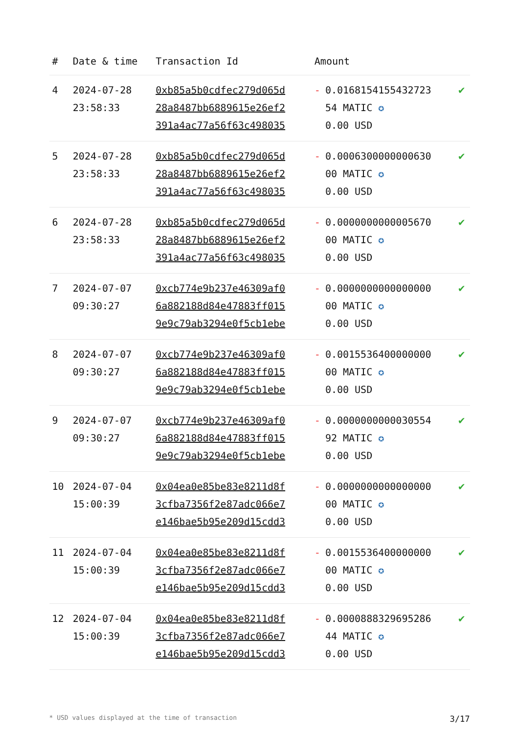| # | Date & time | Transaction Id | Amount | |
| --- | --- | --- | --- | --- |
| 4 | 2024-07-28 23:58:33 | 0xb85a5b0cdfec279d065d 28a8487bb6889615e26ef2 391a4ac77a56f63c498035 | - 0.0168154155432723 54 MATIC ✪ 0.00 USD | ✔ |
| 5 | 2024-07-28 23:58:33 | 0xb85a5b0cdfec279d065d 28a8487bb6889615e26ef2 391a4ac77a56f63c498035 | - 0.0006300000000630 00 MATIC ✪ 0.00 USD | ✔ |
| 6 | 2024-07-28 23:58:33 | 0xb85a5b0cdfec279d065d 28a8487bb6889615e26ef2 391a4ac77a56f63c498035 | - 0.0000000000005670 00 MATIC ✪ 0.00 USD | ✔ |
| 7 | 2024-07-07 09:30:27 | 0xcb774e9b237e46309af0 6a882188d84e47883ff015 9e9c79ab3294e0f5cb1ebe | - 0.0000000000000000 00 MATIC ✪ 0.00 USD | ✔ |
| 8 | 2024-07-07 09:30:27 | 0xcb774e9b237e46309af0 6a882188d84e47883ff015 9e9c79ab3294e0f5cb1ebe | - 0.0015536400000000 00 MATIC ✪ 0.00 USD | ✔ |
| 9 | 2024-07-07 09:30:27 | 0xcb774e9b237e46309af0 6a882188d84e47883ff015 9e9c79ab3294e0f5cb1ebe | - 0.0000000000030554 92 MATIC ✪ 0.00 USD | ✔ |
| 10 | 2024-07-04 15:00:39 | 0x04ea0e85be83e8211d8f 3cfba7356f2e87adc066e7 e146bae5b95e209d15cdd3 | - 0.0000000000000000 00 MATIC ✪ 0.00 USD | ✔ |
| 11 | 2024-07-04 15:00:39 | 0x04ea0e85be83e8211d8f 3cfba7356f2e87adc066e7 e146bae5b95e209d15cdd3 | - 0.0015536400000000 00 MATIC ✪ 0.00 USD | ✔ |
| 12 | 2024-07-04 15:00:39 | 0x04ea0e85be83e8211d8f 3cfba7356f2e87adc066e7 e146bae5b95e209d15cdd3 | - 0.0000888329695286 44 MATIC ✪ 0.00 USD | ✔ |
* USD values displayed at the time of transaction 3/17